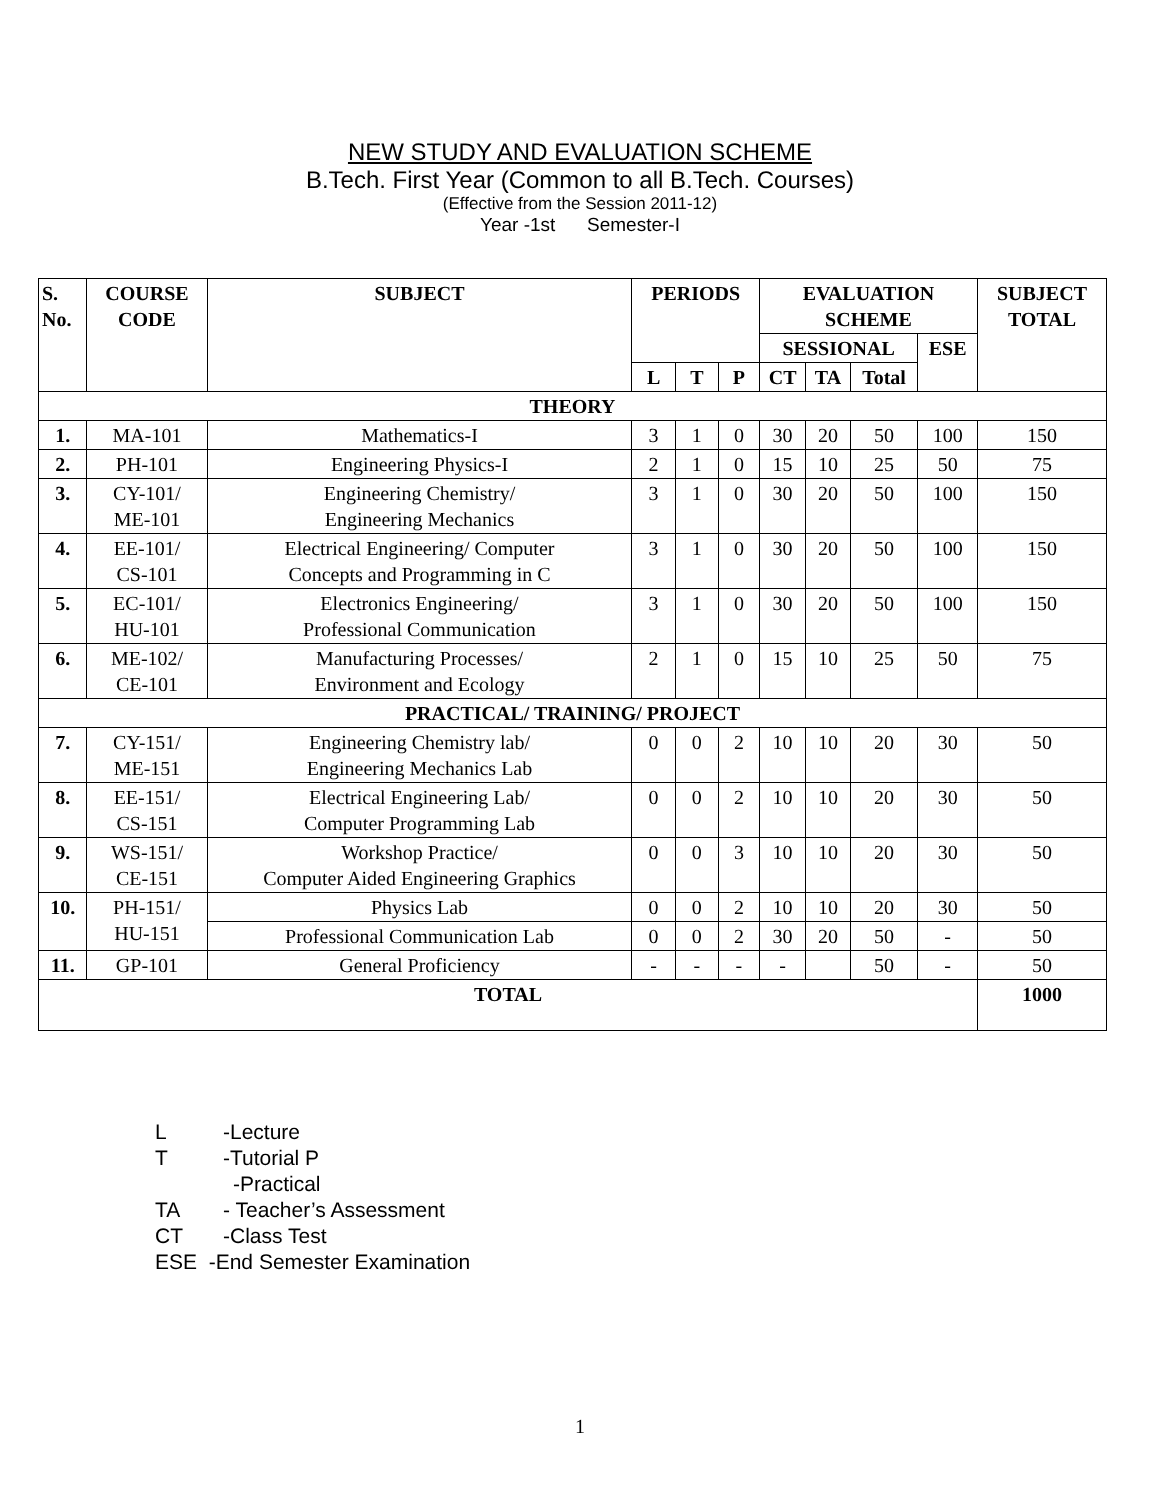NEW STUDY AND EVALUATION SCHEME
B.Tech. First Year (Common to all B.Tech. Courses)
(Effective from the Session 2011-12)
Year -1st Semester-I
| S. No. | COURSE CODE | SUBJECT | PERIODS | | | EVALUATION SCHEME | | | | SUBJECT TOTAL |
| --- | --- | --- | --- | --- | --- | --- | --- | --- | --- | --- |
| | | | | | | SESSIONAL | | | ESE | |
| | | | L | T | P | CT | TA | Total | | |
| THEORY | | | | | | | | | | |
| 1. | MA-101 | Mathematics-I | 3 | 1 | 0 | 30 | 20 | 50 | 100 | 150 |
| 2. | PH-101 | Engineering Physics-I | 2 | 1 | 0 | 15 | 10 | 25 | 50 | 75 |
| 3. | CY-101/ ME-101 | Engineering Chemistry/ Engineering Mechanics | 3 | 1 | 0 | 30 | 20 | 50 | 100 | 150 |
| 4. | EE-101/ CS-101 | Electrical Engineering/ Computer Concepts and Programming in C | 3 | 1 | 0 | 30 | 20 | 50 | 100 | 150 |
| 5. | EC-101/ HU-101 | Electronics Engineering/ Professional Communication | 3 | 1 | 0 | 30 | 20 | 50 | 100 | 150 |
| 6. | ME-102/ CE-101 | Manufacturing Processes/ Environment and Ecology | 2 | 1 | 0 | 15 | 10 | 25 | 50 | 75 |
| PRACTICAL/ TRAINING/ PROJECT | | | | | | | | | | |
| 7. | CY-151/ ME-151 | Engineering Chemistry lab/ Engineering Mechanics Lab | 0 | 0 | 2 | 10 | 10 | 20 | 30 | 50 |
| 8. | EE-151/ CS-151 | Electrical Engineering Lab/ Computer Programming Lab | 0 | 0 | 2 | 10 | 10 | 20 | 30 | 50 |
| 9. | WS-151/ CE-151 | Workshop Practice/ Computer Aided Engineering Graphics | 0 | 0 | 3 | 10 | 10 | 20 | 30 | 50 |
| 10. | PH-151/ HU-151 | Physics Lab | 0 | 0 | 2 | 10 | 10 | 20 | 30 | 50 |
| | | Professional Communication Lab | 0 | 0 | 2 | 30 | 20 | 50 | - | 50 |
| 11. | GP-101 | General Proficiency | - | - | - | - | | 50 | - | 50 |
| TOTAL | | | | | | | | | | 1000 |
L -Lecture
T -Tutorial P
-Practical
TA - Teacher’s Assessment
CT -Class Test
ESE -End Semester Examination
1